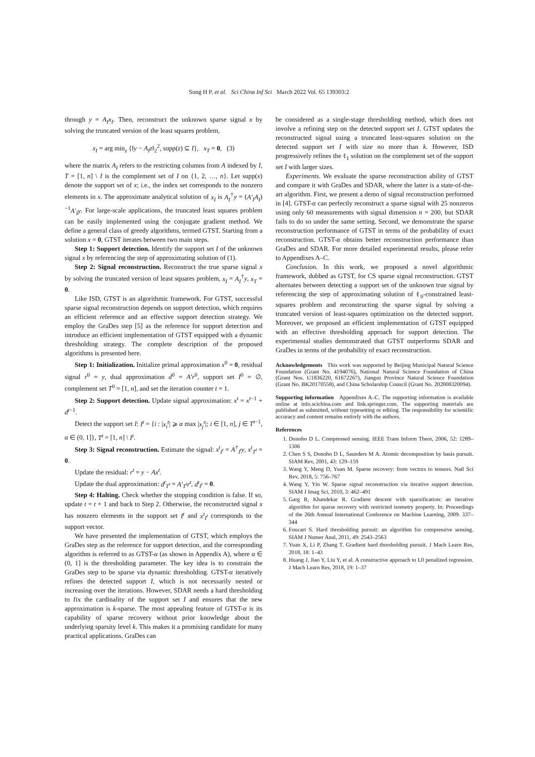Song H P, et al. Sci China Inf Sci March 2022 Vol. 65 139303:2
through y = A<sub>I</sub>x<sub>I</sub>. Then, reconstruct the unknown sparse signal x by solving the truncated version of the least squares problem,
x<sub>I</sub> = arg min<sub>z</sub> {‖y − A<sub>I</sub>z‖<sub>2</sub><sup>2</sup>, supp(z) ⊆ I}, x<sub>T</sub> = 0, (3)
where the matrix A<sub>I</sub> refers to the restricting columns from A indexed by I, T = [1, n] \ I is the complement set of I on {1, 2, …, n}. Let supp(x) denote the support set of x; i.e., the index set corresponds to the nonzero elements in x. The approximate analytical solution of x<sub>I</sub> is A<sub>I</sub><sup>†</sup>y = (A′<sub>I</sub>A<sub>I</sub>)<sup>−1</sup>A′<sub>I</sub>y. For large-scale applications, the truncated least squares problem can be easily implemented using the conjugate gradient method. We define a general class of greedy algorithms, termed GTST. Starting from a solution x = 0, GTST iterates between two main steps.
Step 1: Support detection. Identify the support set I of the unknown signal x by referencing the step of approximating solution of (1).
Step 2: Signal reconstruction. Reconstruct the true sparse signal x by solving the truncated version of least squares problem, x<sub>I</sub> = A<sub>I</sub><sup>†</sup>y, x<sub>T</sub> = 0.
Like ISD, GTST is an algorithmic framework. For GTST, successful sparse signal reconstruction depends on support detection, which requires an efficient reference and an effective support detection strategy. We employ the GraDes step [5] as the reference for support detection and introduce an efficient implementation of GTST equipped with a dynamic thresholding strategy. The complete description of the proposed algorithms is presented here.
Step 1: Initialization. Initialize primal approximation x<sup>0</sup> = 0, residual signal r<sup>0</sup> = y, dual approximation d<sup>0</sup> = A′r<sup>0</sup>, support set I<sup>0</sup> = ∅, complement set T<sup>0</sup> = [1, n], and set the iteration counter t = 1.
Step 2: Support detection. Update signal approximation: x<sup>t</sup> = x<sup>t−1</sup> + d<sup>t−1</sup>.
Detect the support set I: I<sup>t</sup> = {i : |x<sub>i</sub><sup>t</sup>| ⩾ α max |x<sub>j</sub><sup>t</sup>|; i ∈ [1, n], j ∈ T<sup>t−1</sup>, α ∈ (0, 1]}, T<sup>t</sup> = [1, n] \ I<sup>t</sup>.
Step 3: Signal reconstruction. Estimate the signal: x<sup>t</sup><sub>I<sup>t</sup></sub> = A<sup>†</sup><sub>I<sup>t</sup></sub>y, x<sup>t</sup><sub>T<sup>t</sup></sub> = 0.
Update the residual: r<sup>t</sup> = y − Ax<sup>t</sup>.
Update the dual approximation: d<sup>t</sup><sub>T<sup>t</sup></sub> = A′<sub>T<sup>t</sup></sub>r<sup>t</sup>, d<sup>t</sup><sub>I<sup>t</sup></sub> = 0.
Step 4: Halting. Check whether the stopping condition is false. If so, update t = t + 1 and back to Step 2. Otherwise, the reconstructed signal x has nonzero elements in the support set I<sup>t</sup> and x<sup>t</sup><sub>I<sup>t</sup></sub> corresponds to the support vector.
We have presented the implementation of GTST, which employs the GraDes step as the reference for support detection, and the corresponding algorithm is referred to as GTST-α (as shown in Appendix A), where α ∈ (0, 1] is the thresholding parameter. The key idea is to constrain the GraDes step to be sparse via dynamic thresholding. GTST-α iteratively refines the detected support I, which is not necessarily nested or increasing over the iterations. However, SDAR needs a hard thresholding to fix the cardinality of the support set I and ensures that the new approximation is k-sparse. The most appealing feature of GTST-α is its capability of sparse recovery without prior knowledge about the underlying sparsity level k. This makes it a promising candidate for many practical applications. GraDes can
be considered as a single-stage thresholding method, which does not involve a refining step on the detected support set I. GTST updates the reconstructed signal using a truncated least-squares solution on the detected support set I with size no more than k. However, ISD progressively refines the ℓ<sub>1</sub> solution on the complement set of the support set I with larger sizes.
Experiments. We evaluate the sparse reconstruction ability of GTST and compare it with GraDes and SDAR, where the latter is a state-of-the-art algorithm. First, we present a demo of signal reconstruction performed in [4]. GTST-α can perfectly reconstruct a sparse signal with 25 nonzeros using only 60 measurements with signal dimension n = 200, but SDAR fails to do so under the same setting. Second, we demonstrate the sparse reconstruction performance of GTST in terms of the probability of exact reconstruction. GTST-α obtains better reconstruction performance than GraDes and SDAR. For more detailed experimental results, please refer to Appendixes A–C.
Conclusion. In this work, we proposed a novel algorithmic framework, dubbed as GTST, for CS sparse signal reconstruction. GTST alternates between detecting a support set of the unknown true signal by referencing the step of approximating solution of ℓ<sub>0</sub>-constrained least-squares problem and reconstructing the sparse signal by solving a truncated version of least-squares optimization on the detected support. Moreover, we proposed an efficient implementation of GTST equipped with an effective thresholding approach for support detection. The experimental studies demonstrated that GTST outperforms SDAR and GraDes in terms of the probability of exact reconstruction.
Acknowledgements This work was supported by Beijing Municipal Natural Science Foundation (Grant No. 4194076), National Natural Science Foundation of China (Grant Nos. U1836220, 61672267), Jiangsu Province Natural Science Foundation (Grant No. BK20170558), and China Scholarship Council (Grant No. 202008320094).
Supporting information Appendixes A–C. The supporting information is available online at info.scichina.com and link.springer.com. The supporting materials are published as submitted, without typesetting or editing. The responsibility for scientific accuracy and content remains entirely with the authors.
References
1. Donoho D L. Compressed sensing. IEEE Trans Inform Theor, 2006, 52: 1289–1306
2. Chen S S, Donoho D L, Saunders M A. Atomic decomposition by basis pursuit. SIAM Rev, 2001, 43: 129–159
3. Wang Y, Meng D, Yuan M. Sparse recovery: from vectors to tensors. Natl Sci Rev, 2018, 5: 756–767
4. Wang Y, Yin W. Sparse signal reconstruction via iterative support detection. SIAM J Imag Sci, 2010, 3: 462–491
5. Garg R, Khandekar R. Gradient descent with sparsification: an iterative algorithm for sparse recovery with restricted isometry property. In: Proceedings of the 26th Annual International Conference on Machine Learning, 2009. 337–344
6. Foucart S. Hard thresholding pursuit: an algorithm for compressive sensing. SIAM J Numer Anal, 2011, 49: 2543–2563
7. Yuan X, Li P, Zhang T. Gradient hard thresholding pursuit. J Mach Learn Res, 2018, 18: 1–43
8. Huang J, Jiao Y, Liu Y, et al. A constructive approach to L0 penalized regression. J Mach Learn Res, 2018, 19: 1–37